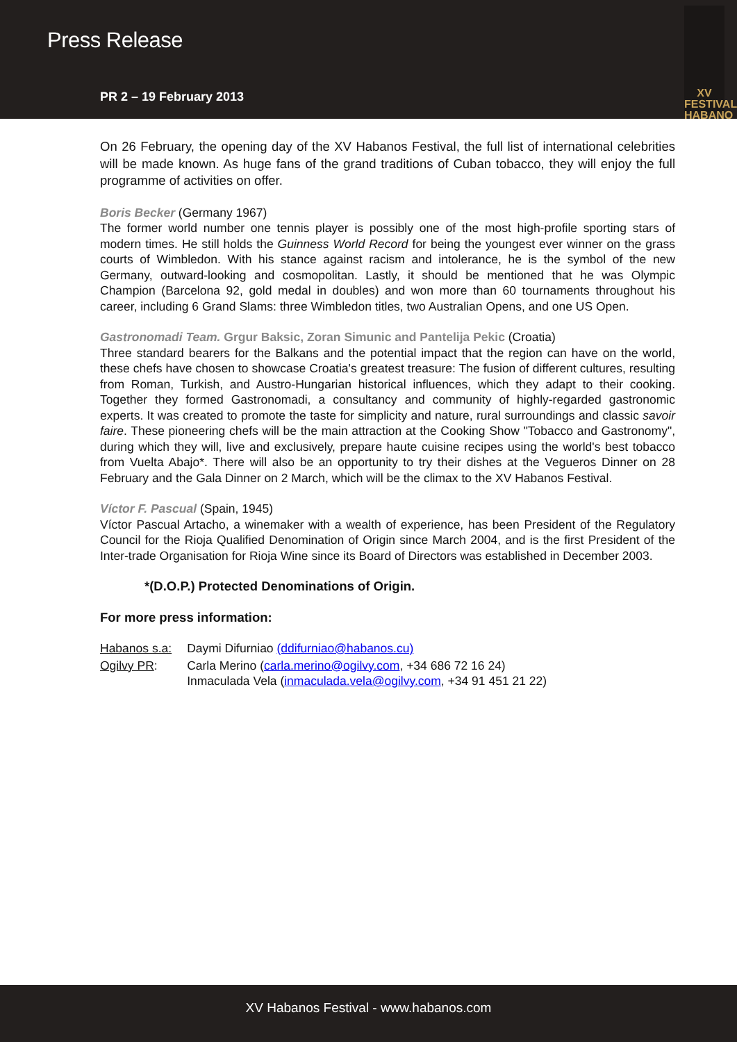Press Release
PR 2 – 19 February 2013
XV
FESTIVAL
HABANO
On 26 February, the opening day of the XV Habanos Festival, the full list of international celebrities will be made known. As huge fans of the grand traditions of Cuban tobacco, they will enjoy the full programme of activities on offer.
Boris Becker (Germany 1967)
The former world number one tennis player is possibly one of the most high-profile sporting stars of modern times. He still holds the Guinness World Record for being the youngest ever winner on the grass courts of Wimbledon. With his stance against racism and intolerance, he is the symbol of the new Germany, outward-looking and cosmopolitan. Lastly, it should be mentioned that he was Olympic Champion (Barcelona 92, gold medal in doubles) and won more than 60 tournaments throughout his career, including 6 Grand Slams: three Wimbledon titles, two Australian Opens, and one US Open.
Gastronomadi Team. Grgur Baksic, Zoran Simunic and Pantelija Pekic (Croatia)
Three standard bearers for the Balkans and the potential impact that the region can have on the world, these chefs have chosen to showcase Croatia's greatest treasure: The fusion of different cultures, resulting from Roman, Turkish, and Austro-Hungarian historical influences, which they adapt to their cooking. Together they formed Gastronomadi, a consultancy and community of highly-regarded gastronomic experts. It was created to promote the taste for simplicity and nature, rural surroundings and classic savoir faire. These pioneering chefs will be the main attraction at the Cooking Show "Tobacco and Gastronomy", during which they will, live and exclusively, prepare haute cuisine recipes using the world's best tobacco from Vuelta Abajo*. There will also be an opportunity to try their dishes at the Vegueros Dinner on 28 February and the Gala Dinner on 2 March, which will be the climax to the XV Habanos Festival.
Víctor F. Pascual (Spain, 1945)
Víctor Pascual Artacho, a winemaker with a wealth of experience, has been President of the Regulatory Council for the Rioja Qualified Denomination of Origin since March 2004, and is the first President of the Inter-trade Organisation for Rioja Wine since its Board of Directors was established in December 2003.
*(D.O.P.) Protected Denominations of Origin.
For more press information:
| Habanos s.a: | Daymi Difurniao (ddifurniao@habanos.cu) |
| Ogilvy PR : | Carla Merino ( carla.merino@ogilvy.com , +34 686 72 16 24) Inmaculada Vela ( inmaculada.vela@ogilvy.com , +34 91 451 21 22) |
XV Habanos Festival - www.habanos.com